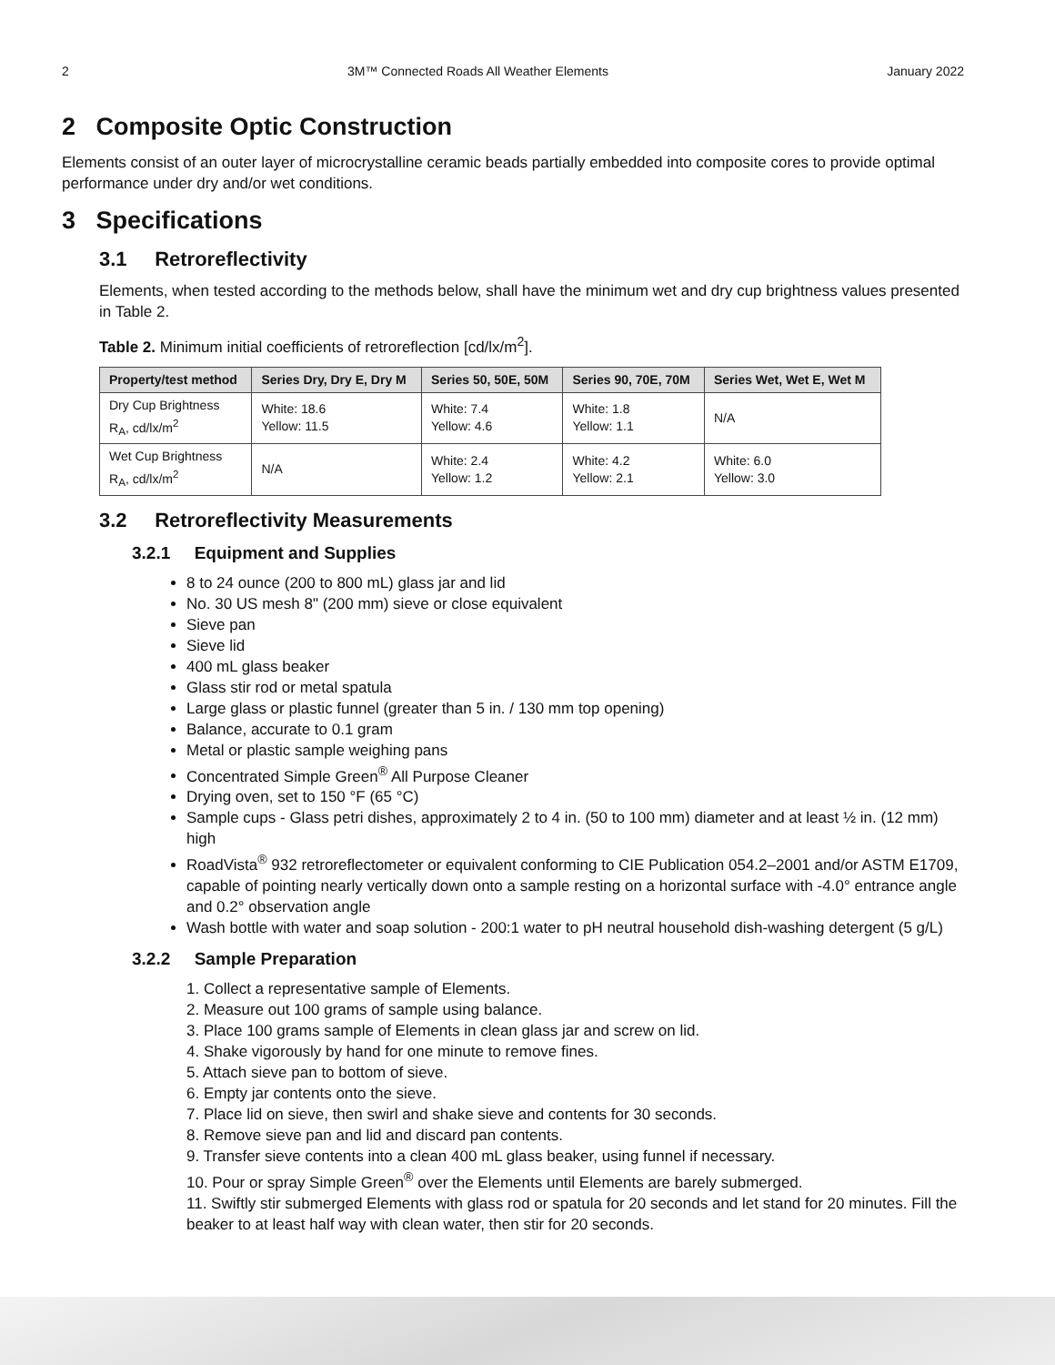2 3M™ Connected Roads All Weather Elements January 2022
2 Composite Optic Construction
Elements consist of an outer layer of microcrystalline ceramic beads partially embedded into composite cores to provide optimal performance under dry and/or wet conditions.
3 Specifications
3.1 Retroreflectivity
Elements, when tested according to the methods below, shall have the minimum wet and dry cup brightness values presented in Table 2.
Table 2. Minimum initial coefficients of retroreflection [cd/lx/m<sup>2</sup>].
| Property/test method | Series Dry, Dry E, Dry M | Series 50, 50E, 50M | Series 90, 70E, 70M | Series Wet, Wet E, Wet M |
| --- | --- | --- | --- | --- |
| Dry Cup Brightness R<sub>A</sub>, cd/lx/m<sup>2</sup> | White: 18.6 Yellow: 11.5 | White: 7.4 Yellow: 4.6 | White: 1.8 Yellow: 1.1 | N/A |
| Wet Cup Brightness R<sub>A</sub>, cd/lx/m<sup>2</sup> | N/A | White: 2.4 Yellow: 1.2 | White: 4.2 Yellow: 2.1 | White: 6.0 Yellow: 3.0 |
3.2 Retroreflectivity Measurements
3.2.1 Equipment and Supplies
8 to 24 ounce (200 to 800 mL) glass jar and lid
No. 30 US mesh 8" (200 mm) sieve or close equivalent
Sieve pan
Sieve lid
400 mL glass beaker
Glass stir rod or metal spatula
Large glass or plastic funnel (greater than 5 in. / 130 mm top opening)
Balance, accurate to 0.1 gram
Metal or plastic sample weighing pans
Concentrated Simple Green<sup>®</sup> All Purpose Cleaner
Drying oven, set to 150 °F (65 °C)
Sample cups - Glass petri dishes, approximately 2 to 4 in. (50 to 100 mm) diameter and at least ½ in. (12 mm) high
RoadVista<sup>®</sup> 932 retroreflectometer or equivalent conforming to CIE Publication 054.2–2001 and/or ASTM E1709, capable of pointing nearly vertically down onto a sample resting on a horizontal surface with -4.0° entrance angle and 0.2° observation angle
Wash bottle with water and soap solution - 200:1 water to pH neutral household dish-washing detergent (5 g/L)
3.2.2 Sample Preparation
1. Collect a representative sample of Elements.
2. Measure out 100 grams of sample using balance.
3. Place 100 grams sample of Elements in clean glass jar and screw on lid.
4. Shake vigorously by hand for one minute to remove fines.
5. Attach sieve pan to bottom of sieve.
6. Empty jar contents onto the sieve.
7. Place lid on sieve, then swirl and shake sieve and contents for 30 seconds.
8. Remove sieve pan and lid and discard pan contents.
9. Transfer sieve contents into a clean 400 mL glass beaker, using funnel if necessary.
10. Pour or spray Simple Green<sup>®</sup> over the Elements until Elements are barely submerged.
11. Swiftly stir submerged Elements with glass rod or spatula for 20 seconds and let stand for 20 minutes. Fill the beaker to at least half way with clean water, then stir for 20 seconds.